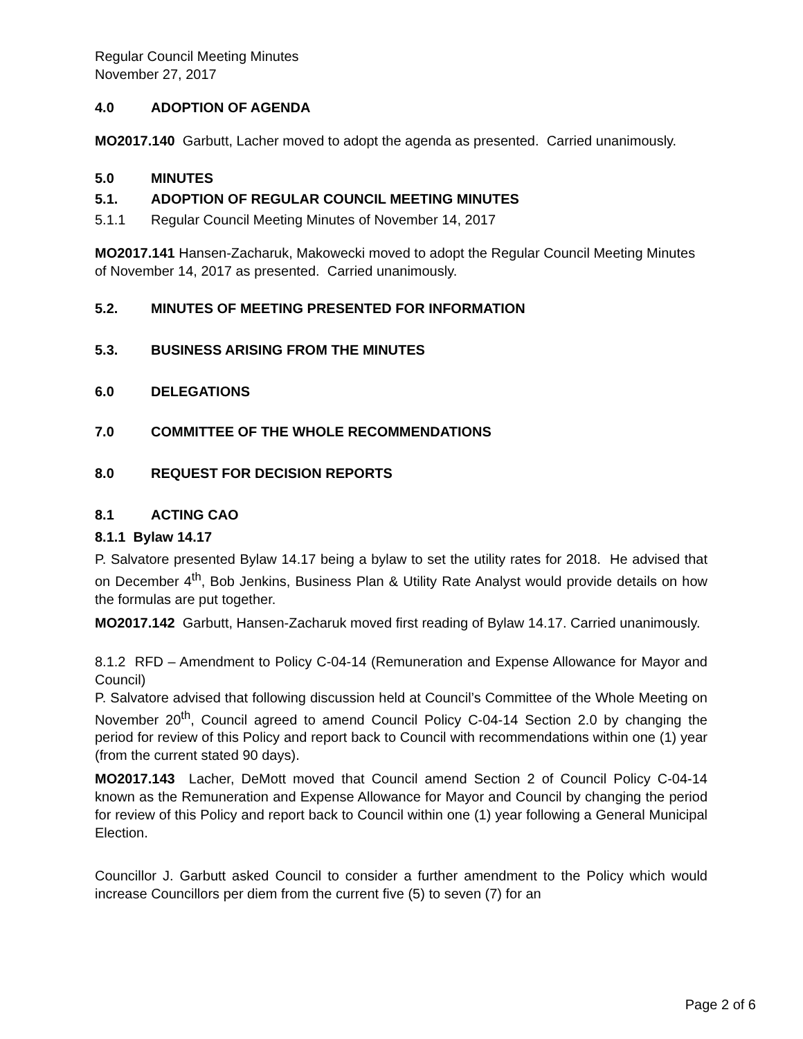Regular Council Meeting Minutes
November 27, 2017
4.0 ADOPTION OF AGENDA
MO2017.140 Garbutt, Lacher moved to adopt the agenda as presented. Carried unanimously.
5.0 MINUTES
5.1. ADOPTION OF REGULAR COUNCIL MEETING MINUTES
5.1.1 Regular Council Meeting Minutes of November 14, 2017
MO2017.141 Hansen-Zacharuk, Makowecki moved to adopt the Regular Council Meeting Minutes of November 14, 2017 as presented. Carried unanimously.
5.2. MINUTES OF MEETING PRESENTED FOR INFORMATION
5.3. BUSINESS ARISING FROM THE MINUTES
6.0 DELEGATIONS
7.0 COMMITTEE OF THE WHOLE RECOMMENDATIONS
8.0 REQUEST FOR DECISION REPORTS
8.1 ACTING CAO
8.1.1 Bylaw 14.17
P. Salvatore presented Bylaw 14.17 being a bylaw to set the utility rates for 2018. He advised that on December 4<sup>th</sup>, Bob Jenkins, Business Plan & Utility Rate Analyst would provide details on how the formulas are put together.
MO2017.142 Garbutt, Hansen-Zacharuk moved first reading of Bylaw 14.17. Carried unanimously.
8.1.2 RFD – Amendment to Policy C-04-14 (Remuneration and Expense Allowance for Mayor and Council)
P. Salvatore advised that following discussion held at Council’s Committee of the Whole Meeting on November 20<sup>th</sup>, Council agreed to amend Council Policy C-04-14 Section 2.0 by changing the period for review of this Policy and report back to Council with recommendations within one (1) year (from the current stated 90 days).
MO2017.143 Lacher, DeMott moved that Council amend Section 2 of Council Policy C-04-14 known as the Remuneration and Expense Allowance for Mayor and Council by changing the period for review of this Policy and report back to Council within one (1) year following a General Municipal Election.
Councillor J. Garbutt asked Council to consider a further amendment to the Policy which would increase Councillors per diem from the current five (5) to seven (7) for an
Page 2 of 6